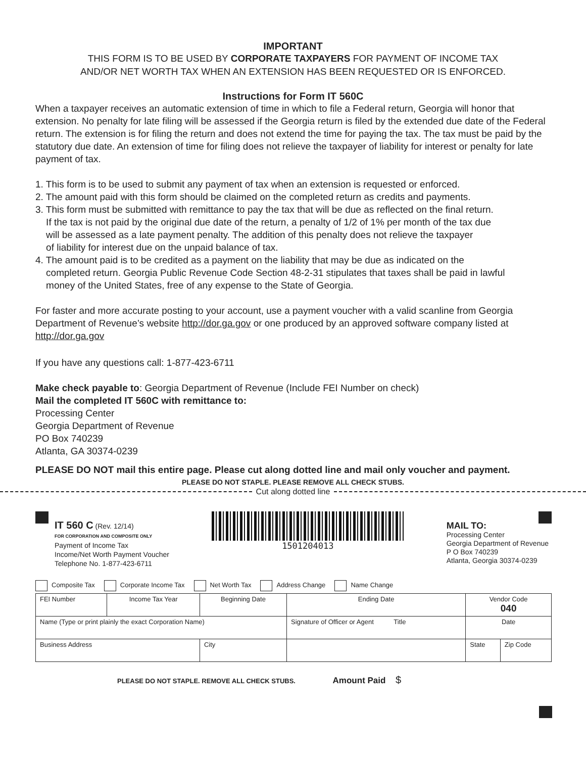IMPORTANT
THIS FORM IS TO BE USED BY CORPORATE TAXPAYERS FOR PAYMENT OF INCOME TAX
AND/OR NET WORTH TAX WHEN AN EXTENSION HAS BEEN REQUESTED OR IS ENFORCED.
Instructions for Form IT 560C
When a taxpayer receives an automatic extension of time in which to file a Federal return, Georgia will honor that extension. No penalty for late filing will be assessed if the Georgia return is filed by the extended due date of the Federal return. The extension is for filing the return and does not extend the time for paying the tax. The tax must be paid by the statutory due date. An extension of time for filing does not relieve the taxpayer of liability for interest or penalty for late payment of tax.
1. This form is to be used to submit any payment of tax when an extension is requested or enforced.
2. The amount paid with this form should be claimed on the completed return as credits and payments.
3. This form must be submitted with remittance to pay the tax that will be due as reflected on the final return.
If the tax is not paid by the original due date of the return, a penalty of 1/2 of 1% per month of the tax due
will be assessed as a late payment penalty. The addition of this penalty does not relieve the taxpayer
of liability for interest due on the unpaid balance of tax.
4. The amount paid is to be credited as a payment on the liability that may be due as indicated on the
completed return. Georgia Public Revenue Code Section 48-2-31 stipulates that taxes shall be paid in lawful
money of the United States, free of any expense to the State of Georgia.
For faster and more accurate posting to your account, use a payment voucher with a valid scanline from Georgia Department of Revenue’s website http://dor.ga.gov or one produced by an approved software company listed at http://dor.ga.gov
If you have any questions call: 1-877-423-6711
Make check payable to: Georgia Department of Revenue (Include FEI Number on check)
Mail the completed IT 560C with remittance to:
Processing Center
Georgia Department of Revenue
PO Box 740239
Atlanta, GA 30374-0239
PLEASE DO NOT mail this entire page. Please cut along dotted line and mail only voucher and payment.
PLEASE DO NOT STAPLE. PLEASE REMOVE ALL CHECK STUBS.
Cut along dotted line
IT 560 C (Rev. 12/14)
FOR CORPORATION AND COMPOSITE ONLY
Payment of Income Tax
Income/Net Worth Payment Voucher
Telephone No. 1-877-423-6711
1501204013
MAIL TO:
Processing Center
Georgia Department of Revenue
P O Box 740239
Atlanta, Georgia 30374-0239
Composite Tax Corporate Income Tax Net Worth Tax Address Change Name Change
| FEI Number | Income Tax Year | Beginning Date | Ending Date | | Vendor Code 040 | |
| Name (Type or print plainly the exact Corporation Name) | | | Signature of Officer or Agent Title | | Date | |
| Business Address | | City | | | State | Zip Code |
PLEASE DO NOT STAPLE. REMOVE ALL CHECK STUBS. Amount Paid $